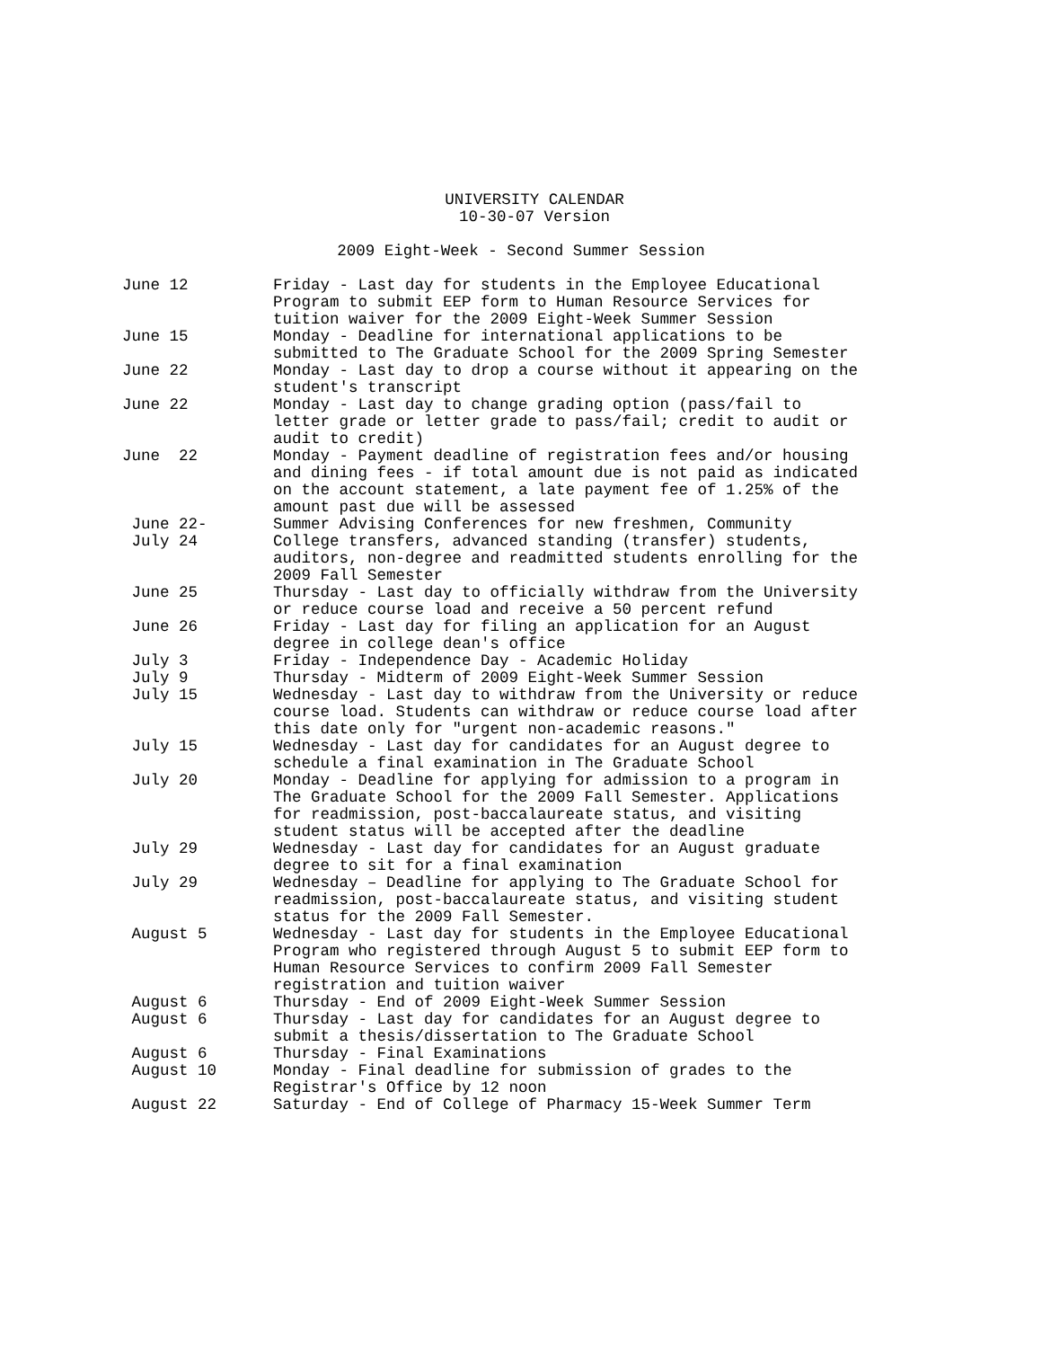UNIVERSITY CALENDAR
10-30-07 Version
2009 Eight-Week - Second Summer Session
| June 12 | Friday - Last day for students in the Employee Educational Program to submit EEP form to Human Resource Services for tuition waiver for the 2009 Eight-Week Summer Session |
| June 15 | Monday - Deadline for international applications to be submitted to The Graduate School for the 2009 Spring Semester |
| June 22 | Monday - Last day to drop a course without it appearing on the student's transcript |
| June 22 | Monday - Last day to change grading option (pass/fail to letter grade or letter grade to pass/fail; credit to audit or audit to credit) |
| June 22 | Monday - Payment deadline of registration fees and/or housing and dining fees - if total amount due is not paid as indicated on the account statement, a late payment fee of 1.25% of the amount past due will be assessed |
| June 22- July 24 | Summer Advising Conferences for new freshmen, Community College transfers, advanced standing (transfer) students, auditors, non-degree and readmitted students enrolling for the 2009 Fall Semester |
| June 25 | Thursday - Last day to officially withdraw from the University or reduce course load and receive a 50 percent refund |
| June 26 | Friday - Last day for filing an application for an August degree in college dean's office |
| July 3 | Friday - Independence Day - Academic Holiday |
| July 9 | Thursday - Midterm of 2009 Eight-Week Summer Session |
| July 15 | Wednesday - Last day to withdraw from the University or reduce course load. Students can withdraw or reduce course load after this date only for "urgent non-academic reasons." |
| July 15 | Wednesday - Last day for candidates for an August degree to schedule a final examination in The Graduate School |
| July 20 | Monday - Deadline for applying for admission to a program in The Graduate School for the 2009 Fall Semester. Applications for readmission, post-baccalaureate status, and visiting student status will be accepted after the deadline |
| July 29 | Wednesday - Last day for candidates for an August graduate degree to sit for a final examination |
| July 29 | Wednesday – Deadline for applying to The Graduate School for readmission, post-baccalaureate status, and visiting student status for the 2009 Fall Semester. |
| August 5 | Wednesday - Last day for students in the Employee Educational Program who registered through August 5 to submit EEP form to Human Resource Services to confirm 2009 Fall Semester registration and tuition waiver |
| August 6 | Thursday - End of 2009 Eight-Week Summer Session |
| August 6 | Thursday - Last day for candidates for an August degree to submit a thesis/dissertation to The Graduate School |
| August 6 | Thursday - Final Examinations |
| August 10 | Monday - Final deadline for submission of grades to the Registrar's Office by 12 noon |
| August 22 | Saturday - End of College of Pharmacy 15-Week Summer Term |